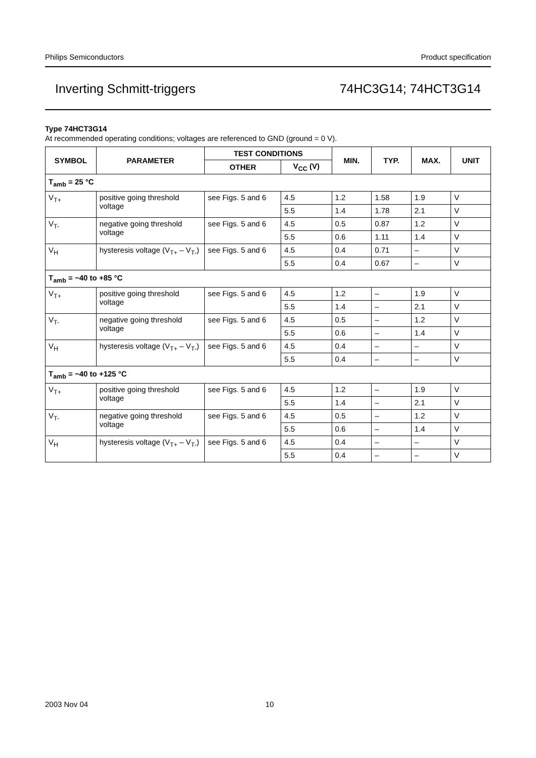Philips Semiconductors Product specification
Inverting Schmitt-triggers 74HC3G14; 74HCT3G14
Type 74HCT3G14
At recommended operating conditions; voltages are referenced to GND (ground = 0 V).
| SYMBOL | PARAMETER | TEST CONDITIONS | | MIN. | TYP. | MAX. | UNIT |
| --- | --- | --- | --- | --- | --- | --- | --- |
| | | OTHER | V<sub>CC</sub> (V) | | | | |
| T<sub>amb</sub> = 25 °C | | | | | | | |
| V<sub>T+</sub> | positive going threshold voltage | see Figs. 5 and 6 | 4.5 | 1.2 | 1.58 | 1.9 | V |
| | | | 5.5 | 1.4 | 1.78 | 2.1 | V |
| V<sub>T-</sub> | negative going threshold voltage | see Figs. 5 and 6 | 4.5 | 0.5 | 0.87 | 1.2 | V |
| | | | 5.5 | 0.6 | 1.11 | 1.4 | V |
| V<sub>H</sub> | hysteresis voltage (V<sub>T+</sub> – V<sub>T-</sub>) | see Figs. 5 and 6 | 4.5 | 0.4 | 0.71 | – | V |
| | | | 5.5 | 0.4 | 0.67 | – | V |
| T<sub>amb</sub> = −40 to +85 °C | | | | | | | |
| V<sub>T+</sub> | positive going threshold voltage | see Figs. 5 and 6 | 4.5 | 1.2 | – | 1.9 | V |
| | | | 5.5 | 1.4 | – | 2.1 | V |
| V<sub>T-</sub> | negative going threshold voltage | see Figs. 5 and 6 | 4.5 | 0.5 | – | 1.2 | V |
| | | | 5.5 | 0.6 | – | 1.4 | V |
| V<sub>H</sub> | hysteresis voltage (V<sub>T+</sub> – V<sub>T-</sub>) | see Figs. 5 and 6 | 4.5 | 0.4 | – | – | V |
| | | | 5.5 | 0.4 | – | – | V |
| T<sub>amb</sub> = −40 to +125 °C | | | | | | | |
| V<sub>T+</sub> | positive going threshold voltage | see Figs. 5 and 6 | 4.5 | 1.2 | – | 1.9 | V |
| | | | 5.5 | 1.4 | – | 2.1 | V |
| V<sub>T-</sub> | negative going threshold voltage | see Figs. 5 and 6 | 4.5 | 0.5 | – | 1.2 | V |
| | | | 5.5 | 0.6 | – | 1.4 | V |
| V<sub>H</sub> | hysteresis voltage (V<sub>T+</sub> – V<sub>T-</sub>) | see Figs. 5 and 6 | 4.5 | 0.4 | – | – | V |
| | | | 5.5 | 0.4 | – | – | V |
2003 Nov 04 10